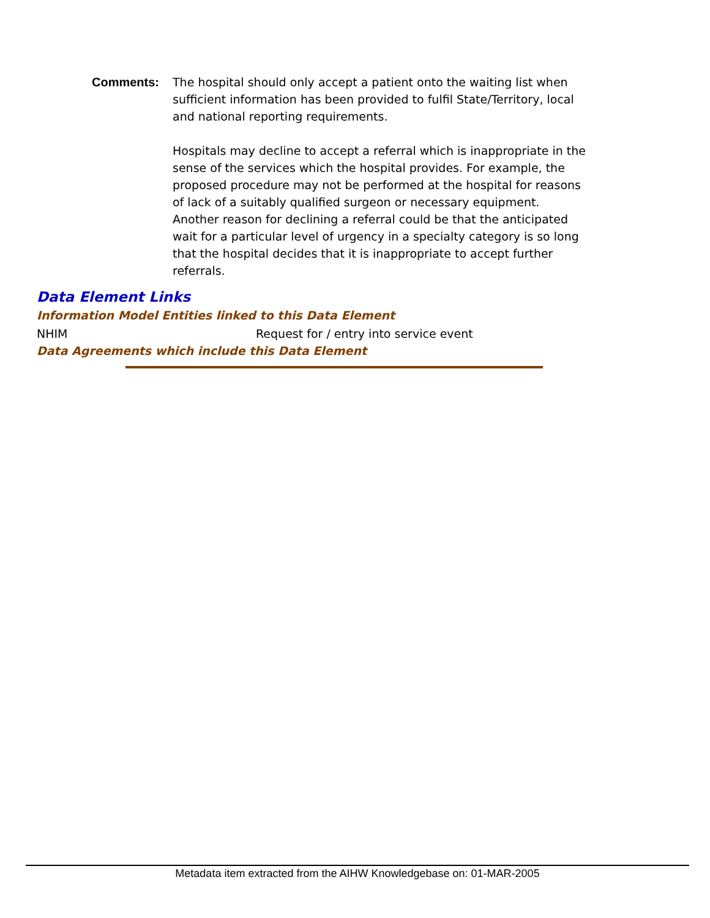Comments: The hospital should only accept a patient onto the waiting list when sufficient information has been provided to fulfil State/Territory, local and national reporting requirements.
Hospitals may decline to accept a referral which is inappropriate in the sense of the services which the hospital provides. For example, the proposed procedure may not be performed at the hospital for reasons of lack of a suitably qualified surgeon or necessary equipment. Another reason for declining a referral could be that the anticipated wait for a particular level of urgency in a specialty category is so long that the hospital decides that it is inappropriate to accept further referrals.
Data Element Links
Information Model Entities linked to this Data Element
NHIM Request for / entry into service event
Data Agreements which include this Data Element
Metadata item extracted from the AIHW Knowledgebase on: 01-MAR-2005